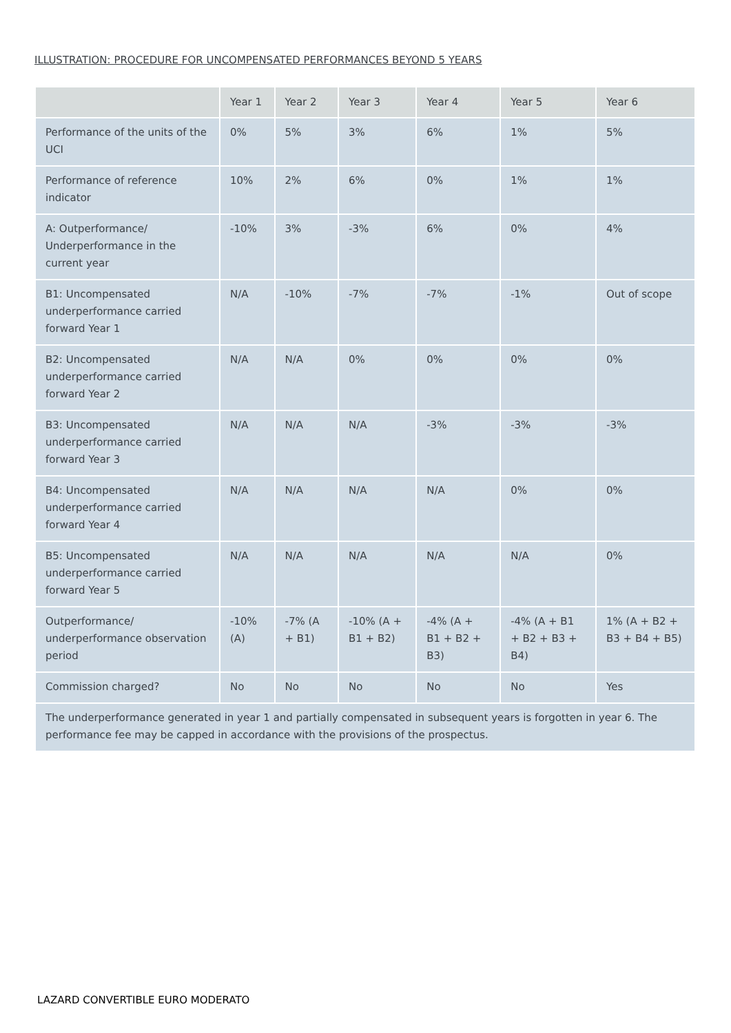ILLUSTRATION: PROCEDURE FOR UNCOMPENSATED PERFORMANCES BEYOND 5 YEARS
| | Year 1 | Year 2 | Year 3 | Year 4 | Year 5 | Year 6 |
| --- | --- | --- | --- | --- | --- | --- |
| Performance of the units of the UCI | 0% | 5% | 3% | 6% | 1% | 5% |
| Performance of reference indicator | 10% | 2% | 6% | 0% | 1% | 1% |
| A: Outperformance/ Underperformance in the current year | -10% | 3% | -3% | 6% | 0% | 4% |
| B1: Uncompensated underperformance carried forward Year 1 | N/A | -10% | -7% | -7% | -1% | Out of scope |
| B2: Uncompensated underperformance carried forward Year 2 | N/A | N/A | 0% | 0% | 0% | 0% |
| B3: Uncompensated underperformance carried forward Year 3 | N/A | N/A | N/A | -3% | -3% | -3% |
| B4: Uncompensated underperformance carried forward Year 4 | N/A | N/A | N/A | N/A | 0% | 0% |
| B5: Uncompensated underperformance carried forward Year 5 | N/A | N/A | N/A | N/A | N/A | 0% |
| Outperformance/ underperformance observation period | -10% (A) | -7% (A + B1) | -10% (A + B1 + B2) | -4% (A + B1 + B2 + B3) | -4% (A + B1 + B2 + B3 + B4) | 1% (A + B2 + B3 + B4 + B5) |
| Commission charged? | No | No | No | No | No | Yes |
| The underperformance generated in year 1 and partially compensated in subsequent years is forgotten in year 6. The performance fee may be capped in accordance with the provisions of the prospectus. | | | | | | |
LAZARD CONVERTIBLE EURO MODERATO